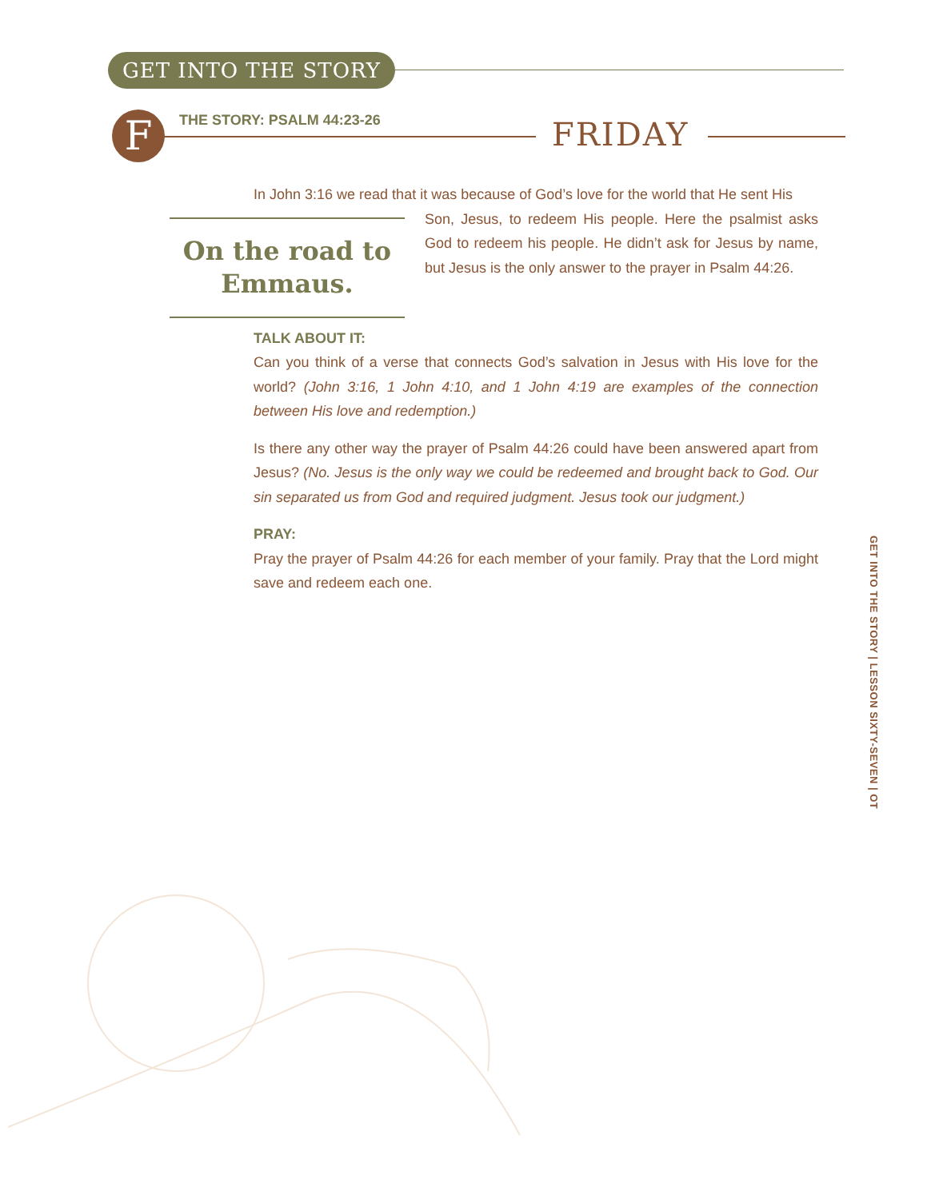GET INTO THE STORY
F THE STORY: PSALM 44:23-26 FRIDAY
In John 3:16 we read that it was because of God’s love for the world that He sent His
On the road to Emmaus.
Son, Jesus, to redeem His people. Here the psalmist asks God to redeem his people. He didn’t ask for Jesus by name, but Jesus is the only answer to the prayer in Psalm 44:26.
TALK ABOUT IT:
Can you think of a verse that connects God’s salvation in Jesus with His love for the world? (John 3:16, 1 John 4:10, and 1 John 4:19 are examples of the connection between His love and redemption.)
Is there any other way the prayer of Psalm 44:26 could have been answered apart from Jesus? (No. Jesus is the only way we could be redeemed and brought back to God. Our sin separated us from God and required judgment. Jesus took our judgment.)
PRAY:
Pray the prayer of Psalm 44:26 for each member of your family. Pray that the Lord might save and redeem each one.
GET INTO THE STORY | LESSON SIXTY-SEVEN | OT